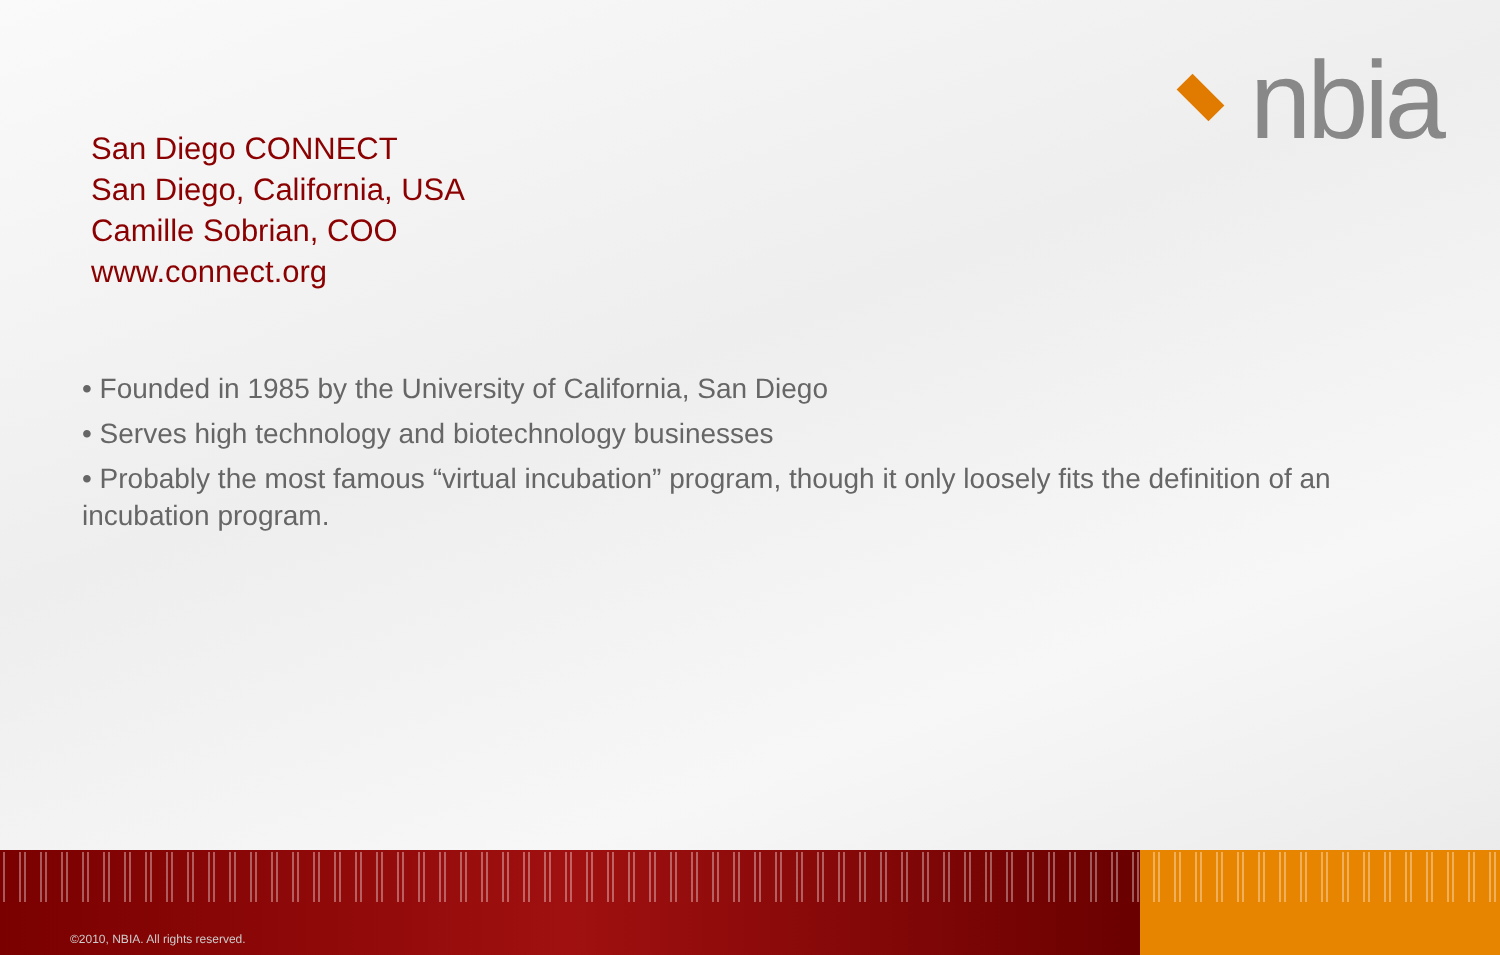nbia
San Diego CONNECT
San Diego, California, USA
Camille Sobrian, COO
www.connect.org
• Founded in 1985 by the University of California, San Diego
• Serves high technology and biotechnology businesses
• Probably the most famous “virtual incubation” program, though it only loosely fits the definition of an incubation program.
©2010, NBIA. All rights reserved.